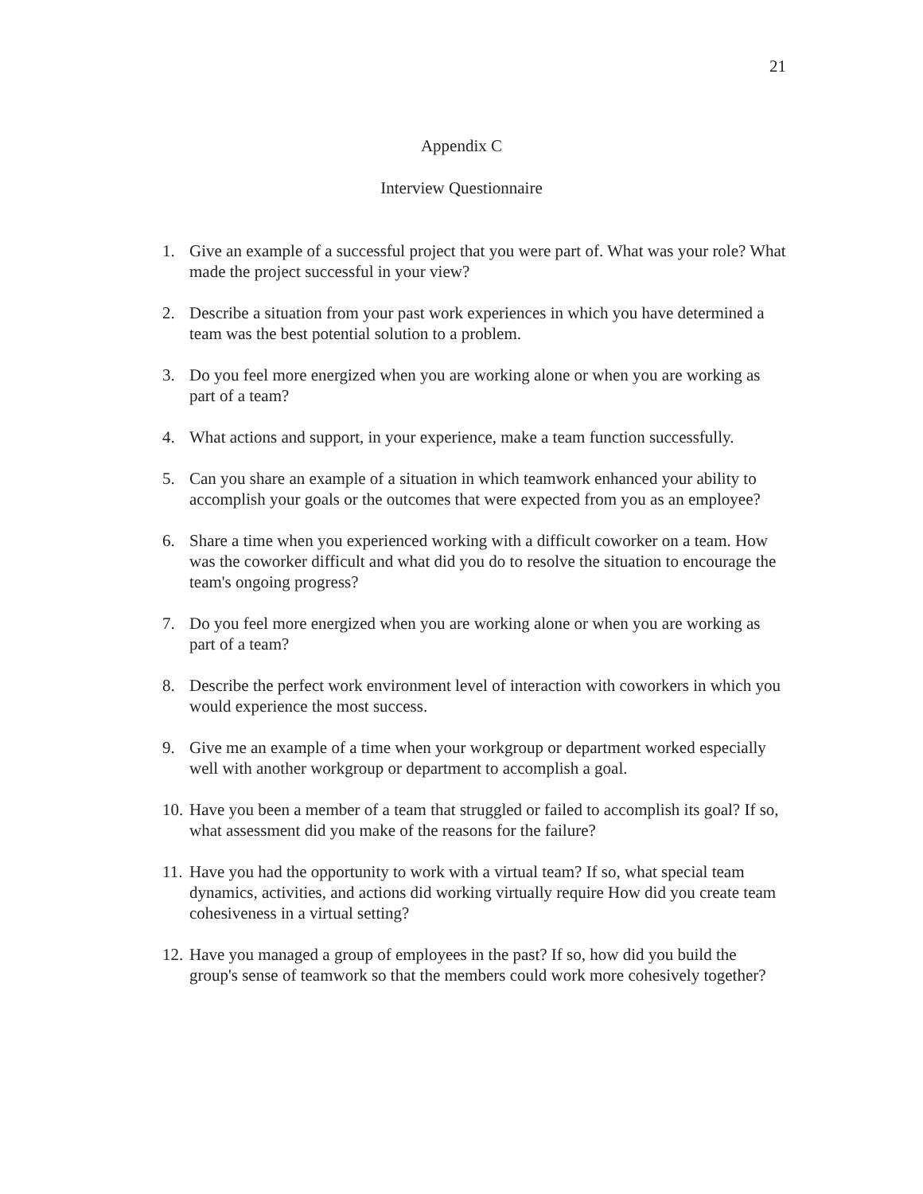21
Appendix C
Interview Questionnaire
1. Give an example of a successful project that you were part of. What was your role? What made the project successful in your view?
2. Describe a situation from your past work experiences in which you have determined a team was the best potential solution to a problem.
3. Do you feel more energized when you are working alone or when you are working as part of a team?
4. What actions and support, in your experience, make a team function successfully.
5. Can you share an example of a situation in which teamwork enhanced your ability to accomplish your goals or the outcomes that were expected from you as an employee?
6. Share a time when you experienced working with a difficult coworker on a team. How was the coworker difficult and what did you do to resolve the situation to encourage the team's ongoing progress?
7. Do you feel more energized when you are working alone or when you are working as part of a team?
8. Describe the perfect work environment level of interaction with coworkers in which you would experience the most success.
9. Give me an example of a time when your workgroup or department worked especially well with another workgroup or department to accomplish a goal.
10. Have you been a member of a team that struggled or failed to accomplish its goal? If so, what assessment did you make of the reasons for the failure?
11. Have you had the opportunity to work with a virtual team? If so, what special team dynamics, activities, and actions did working virtually require How did you create team cohesiveness in a virtual setting?
12. Have you managed a group of employees in the past? If so, how did you build the group's sense of teamwork so that the members could work more cohesively together?